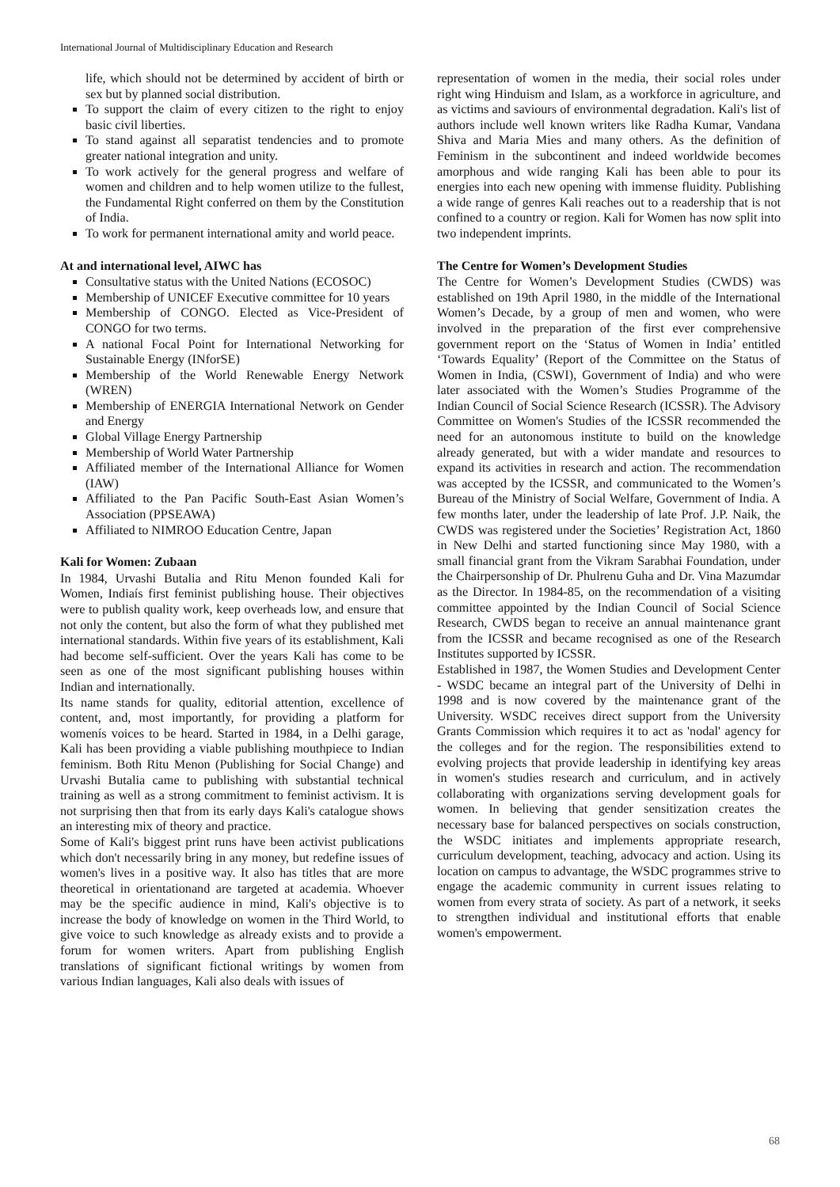International Journal of Multidisciplinary Education and Research
life, which should not be determined by accident of birth or sex but by planned social distribution.
To support the claim of every citizen to the right to enjoy basic civil liberties.
To stand against all separatist tendencies and to promote greater national integration and unity.
To work actively for the general progress and welfare of women and children and to help women utilize to the fullest, the Fundamental Right conferred on them by the Constitution of India.
To work for permanent international amity and world peace.
At and international level, AIWC has
Consultative status with the United Nations (ECOSOC)
Membership of UNICEF Executive committee for 10 years
Membership of CONGO. Elected as Vice-President of CONGO for two terms.
A national Focal Point for International Networking for Sustainable Energy (INforSE)
Membership of the World Renewable Energy Network (WREN)
Membership of ENERGIA International Network on Gender and Energy
Global Village Energy Partnership
Membership of World Water Partnership
Affiliated member of the International Alliance for Women (IAW)
Affiliated to the Pan Pacific South-East Asian Women’s Association (PPSEAWA)
Affiliated to NIMROO Education Centre, Japan
Kali for Women: Zubaan
In 1984, Urvashi Butalia and Ritu Menon founded Kali for Women, Indiaís first feminist publishing house. Their objectives were to publish quality work, keep overheads low, and ensure that not only the content, but also the form of what they published met international standards. Within five years of its establishment, Kali had become self-sufficient. Over the years Kali has come to be seen as one of the most significant publishing houses within Indian and internationally.
Its name stands for quality, editorial attention, excellence of content, and, most importantly, for providing a platform for womenís voices to be heard. Started in 1984, in a Delhi garage, Kali has been providing a viable publishing mouthpiece to Indian feminism. Both Ritu Menon (Publishing for Social Change) and Urvashi Butalia came to publishing with substantial technical training as well as a strong commitment to feminist activism. It is not surprising then that from its early days Kali's catalogue shows an interesting mix of theory and practice.
Some of Kali's biggest print runs have been activist publications which don't necessarily bring in any money, but redefine issues of women's lives in a positive way. It also has titles that are more theoretical in orientationand are targeted at academia. Whoever may be the specific audience in mind, Kali's objective is to increase the body of knowledge on women in the Third World, to give voice to such knowledge as already exists and to provide a forum for women writers. Apart from publishing English translations of significant fictional writings by women from various Indian languages, Kali also deals with issues of
representation of women in the media, their social roles under right wing Hinduism and Islam, as a workforce in agriculture, and as victims and saviours of environmental degradation. Kali's list of authors include well known writers like Radha Kumar, Vandana Shiva and Maria Mies and many others. As the definition of Feminism in the subcontinent and indeed worldwide becomes amorphous and wide ranging Kali has been able to pour its energies into each new opening with immense fluidity. Publishing a wide range of genres Kali reaches out to a readership that is not confined to a country or region. Kali for Women has now split into two independent imprints.
The Centre for Women’s Development Studies
The Centre for Women’s Development Studies (CWDS) was established on 19th April 1980, in the middle of the International Women’s Decade, by a group of men and women, who were involved in the preparation of the first ever comprehensive government report on the ‘Status of Women in India’ entitled ‘Towards Equality’ (Report of the Committee on the Status of Women in India, (CSWI), Government of India) and who were later associated with the Women’s Studies Programme of the Indian Council of Social Science Research (ICSSR). The Advisory Committee on Women's Studies of the ICSSR recommended the need for an autonomous institute to build on the knowledge already generated, but with a wider mandate and resources to expand its activities in research and action. The recommendation was accepted by the ICSSR, and communicated to the Women’s Bureau of the Ministry of Social Welfare, Government of India. A few months later, under the leadership of late Prof. J.P. Naik, the CWDS was registered under the Societies’ Registration Act, 1860 in New Delhi and started functioning since May 1980, with a small financial grant from the Vikram Sarabhai Foundation, under the Chairpersonship of Dr. Phulrenu Guha and Dr. Vina Mazumdar as the Director. In 1984-85, on the recommendation of a visiting committee appointed by the Indian Council of Social Science Research, CWDS began to receive an annual maintenance grant from the ICSSR and became recognised as one of the Research Institutes supported by ICSSR.
Established in 1987, the Women Studies and Development Center - WSDC became an integral part of the University of Delhi in 1998 and is now covered by the maintenance grant of the University. WSDC receives direct support from the University Grants Commission which requires it to act as 'nodal' agency for the colleges and for the region. The responsibilities extend to evolving projects that provide leadership in identifying key areas in women's studies research and curriculum, and in actively collaborating with organizations serving development goals for women. In believing that gender sensitization creates the necessary base for balanced perspectives on socials construction, the WSDC initiates and implements appropriate research, curriculum development, teaching, advocacy and action. Using its location on campus to advantage, the WSDC programmes strive to engage the academic community in current issues relating to women from every strata of society. As part of a network, it seeks to strengthen individual and institutional efforts that enable women's empowerment.
68